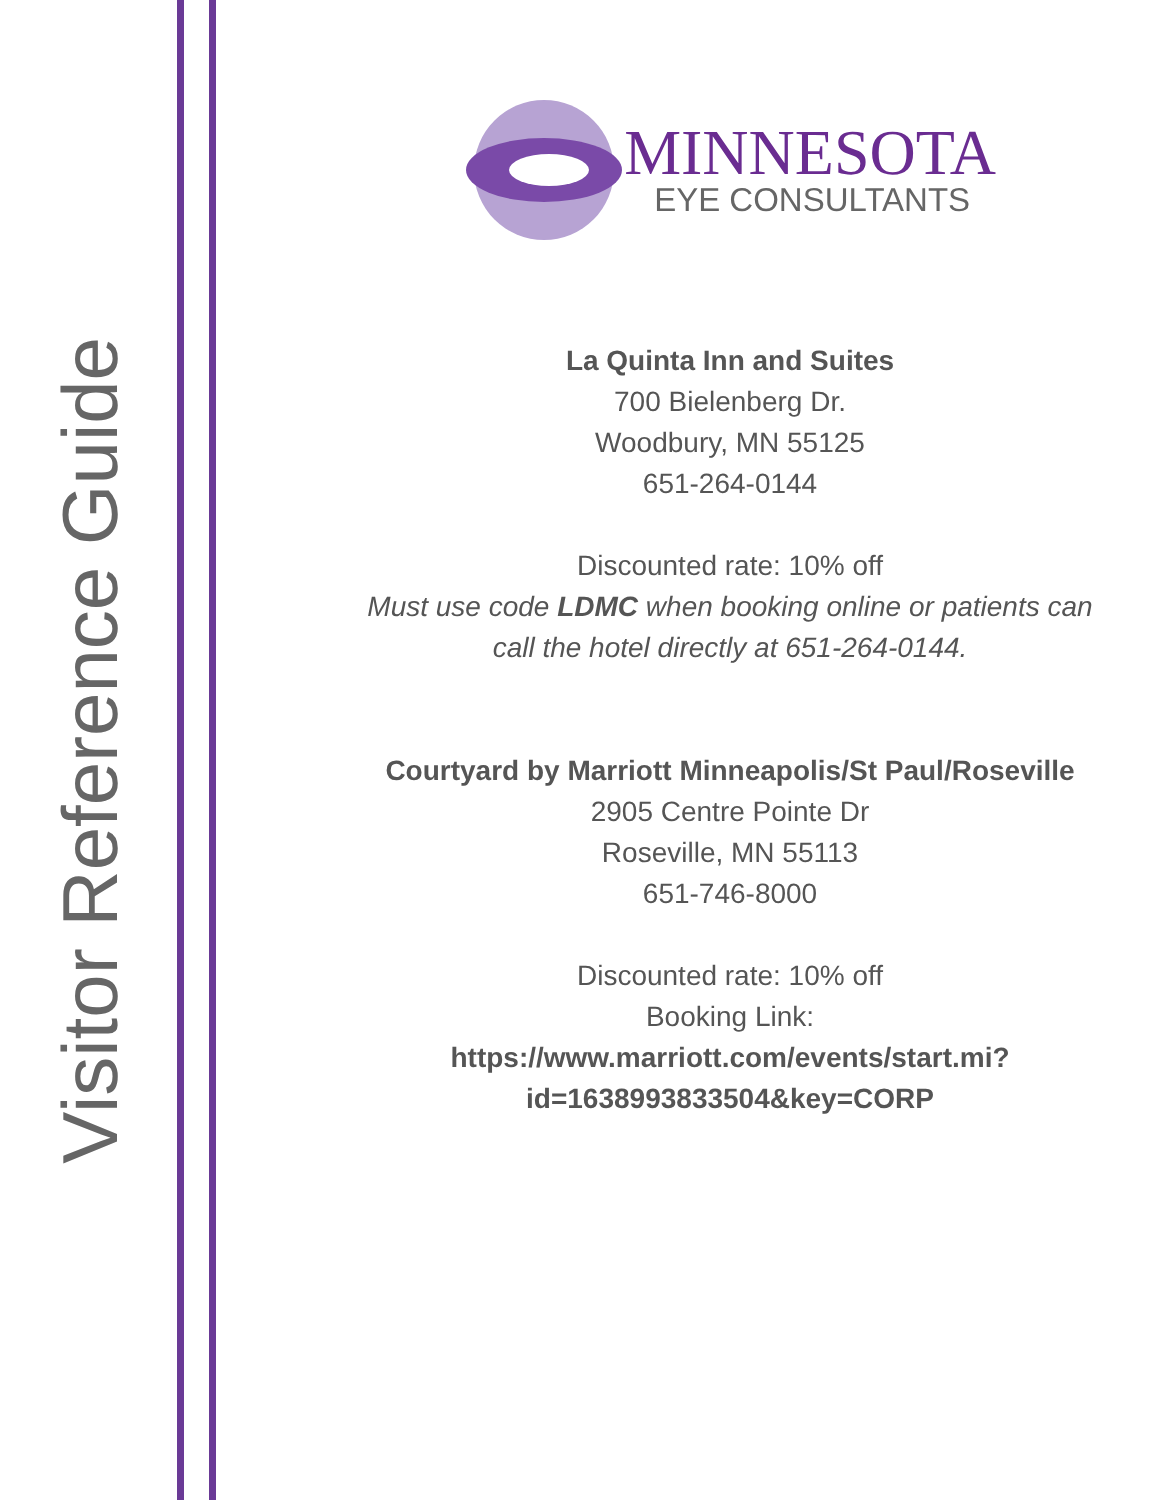Visitor Reference Guide
MINNESOTA
EYE CONSULTANTS
La Quinta Inn and Suites
700 Bielenberg Dr.
Woodbury, MN 55125
651-264-0144
Discounted rate: 10% off
Must use code LDMC when booking online or patients can call the hotel directly at 651-264-0144.
Courtyard by Marriott Minneapolis/St Paul/Roseville
2905 Centre Pointe Dr
Roseville, MN 55113
651-746-8000
Discounted rate: 10% off
Booking Link:
https://www.marriott.com/events/start.mi?
id=1638993833504&key=CORP